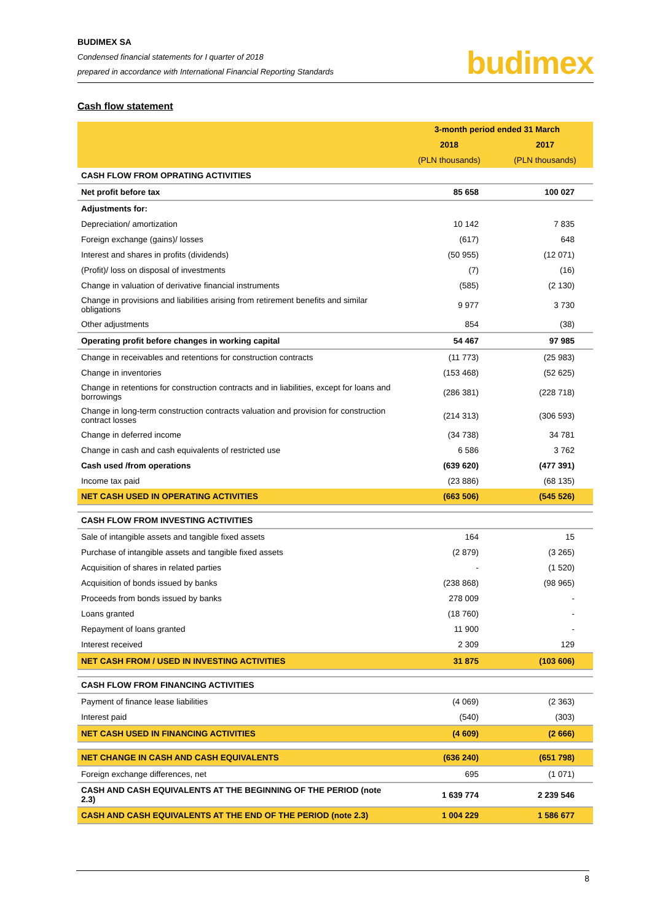BUDIMEX SA
Condensed financial statements for I quarter of 2018
prepared in accordance with International Financial Reporting Standards
budimex
Cash flow statement
| | 3-month period ended 31 March | |
| --- | --- | --- |
| | 2018 | 2017 |
| | (PLN thousands) | (PLN thousands) |
| CASH FLOW FROM OPRATING ACTIVITIES | | |
| Net profit before tax | 85 658 | 100 027 |
| Adjustments for: | | |
| Depreciation/ amortization | 10 142 | 7 835 |
| Foreign exchange (gains)/ losses | (617) | 648 |
| Interest and shares in profits (dividends) | (50 955) | (12 071) |
| (Profit)/ loss on disposal of investments | (7) | (16) |
| Change in valuation of derivative financial instruments | (585) | (2 130) |
| Change in provisions and liabilities arising from retirement benefits and similar obligations | 9 977 | 3 730 |
| Other adjustments | 854 | (38) |
| Operating profit before changes in working capital | 54 467 | 97 985 |
| Change in receivables and retentions for construction contracts | (11 773) | (25 983) |
| Change in inventories | (153 468) | (52 625) |
| Change in retentions for construction contracts and in liabilities, except for loans and borrowings | (286 381) | (228 718) |
| Change in long-term construction contracts valuation and provision for construction contract losses | (214 313) | (306 593) |
| Change in deferred income | (34 738) | 34 781 |
| Change in cash and cash equivalents of restricted use | 6 586 | 3 762 |
| Cash used /from operations | (639 620) | (477 391) |
| Income tax paid | (23 886) | (68 135) |
| NET CASH USED IN OPERATING ACTIVITIES | (663 506) | (545 526) |
| CASH FLOW FROM INVESTING ACTIVITIES | | |
| Sale of intangible assets and tangible fixed assets | 164 | 15 |
| Purchase of intangible assets and tangible fixed assets | (2 879) | (3 265) |
| Acquisition of shares in related parties | - | (1 520) |
| Acquisition of bonds issued by banks | (238 868) | (98 965) |
| Proceeds from bonds issued by banks | 278 009 | - |
| Loans granted | (18 760) | - |
| Repayment of loans granted | 11 900 | - |
| Interest received | 2 309 | 129 |
| NET CASH FROM / USED IN INVESTING ACTIVITIES | 31 875 | (103 606) |
| CASH FLOW FROM FINANCING ACTIVITIES | | |
| Payment of finance lease liabilities | (4 069) | (2 363) |
| Interest paid | (540) | (303) |
| NET CASH USED IN FINANCING ACTIVITIES | (4 609) | (2 666) |
| NET CHANGE IN CASH AND CASH EQUIVALENTS | (636 240) | (651 798) |
| Foreign exchange differences, net | 695 | (1 071) |
| CASH AND CASH EQUIVALENTS AT THE BEGINNING OF THE PERIOD (note 2.3) | 1 639 774 | 2 239 546 |
| CASH AND CASH EQUIVALENTS AT THE END OF THE PERIOD (note 2.3) | 1 004 229 | 1 586 677 |
8